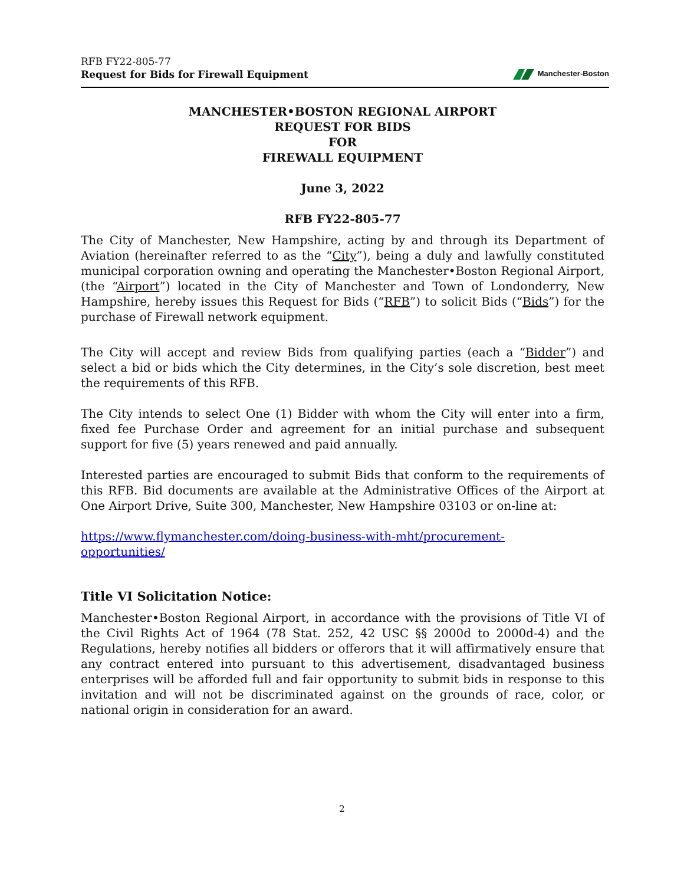RFB FY22-805-77
Request for Bids for Firewall Equipment
Manchester-Boston
MANCHESTER•BOSTON REGIONAL AIRPORT
REQUEST FOR BIDS
FOR
FIREWALL EQUIPMENT
June 3, 2022
RFB FY22-805-77
The City of Manchester, New Hampshire, acting by and through its Department of Aviation (hereinafter referred to as the “City”), being a duly and lawfully constituted municipal corporation owning and operating the Manchester•Boston Regional Airport, (the “Airport”) located in the City of Manchester and Town of Londonderry, New Hampshire, hereby issues this Request for Bids (“RFB”) to solicit Bids (“Bids”) for the purchase of Firewall network equipment.
The City will accept and review Bids from qualifying parties (each a “Bidder”) and select a bid or bids which the City determines, in the City’s sole discretion, best meet the requirements of this RFB.
The City intends to select One (1) Bidder with whom the City will enter into a firm, fixed fee Purchase Order and agreement for an initial purchase and subsequent support for five (5) years renewed and paid annually.
Interested parties are encouraged to submit Bids that conform to the requirements of this RFB. Bid documents are available at the Administrative Offices of the Airport at One Airport Drive, Suite 300, Manchester, New Hampshire 03103 or on-line at:
https://www.flymanchester.com/doing-business-with-mht/procurement-
opportunities/
Title VI Solicitation Notice:
Manchester•Boston Regional Airport, in accordance with the provisions of Title VI of the Civil Rights Act of 1964 (78 Stat. 252, 42 USC §§ 2000d to 2000d-4) and the Regulations, hereby notifies all bidders or offerors that it will affirmatively ensure that any contract entered into pursuant to this advertisement, disadvantaged business enterprises will be afforded full and fair opportunity to submit bids in response to this invitation and will not be discriminated against on the grounds of race, color, or national origin in consideration for an award.
2